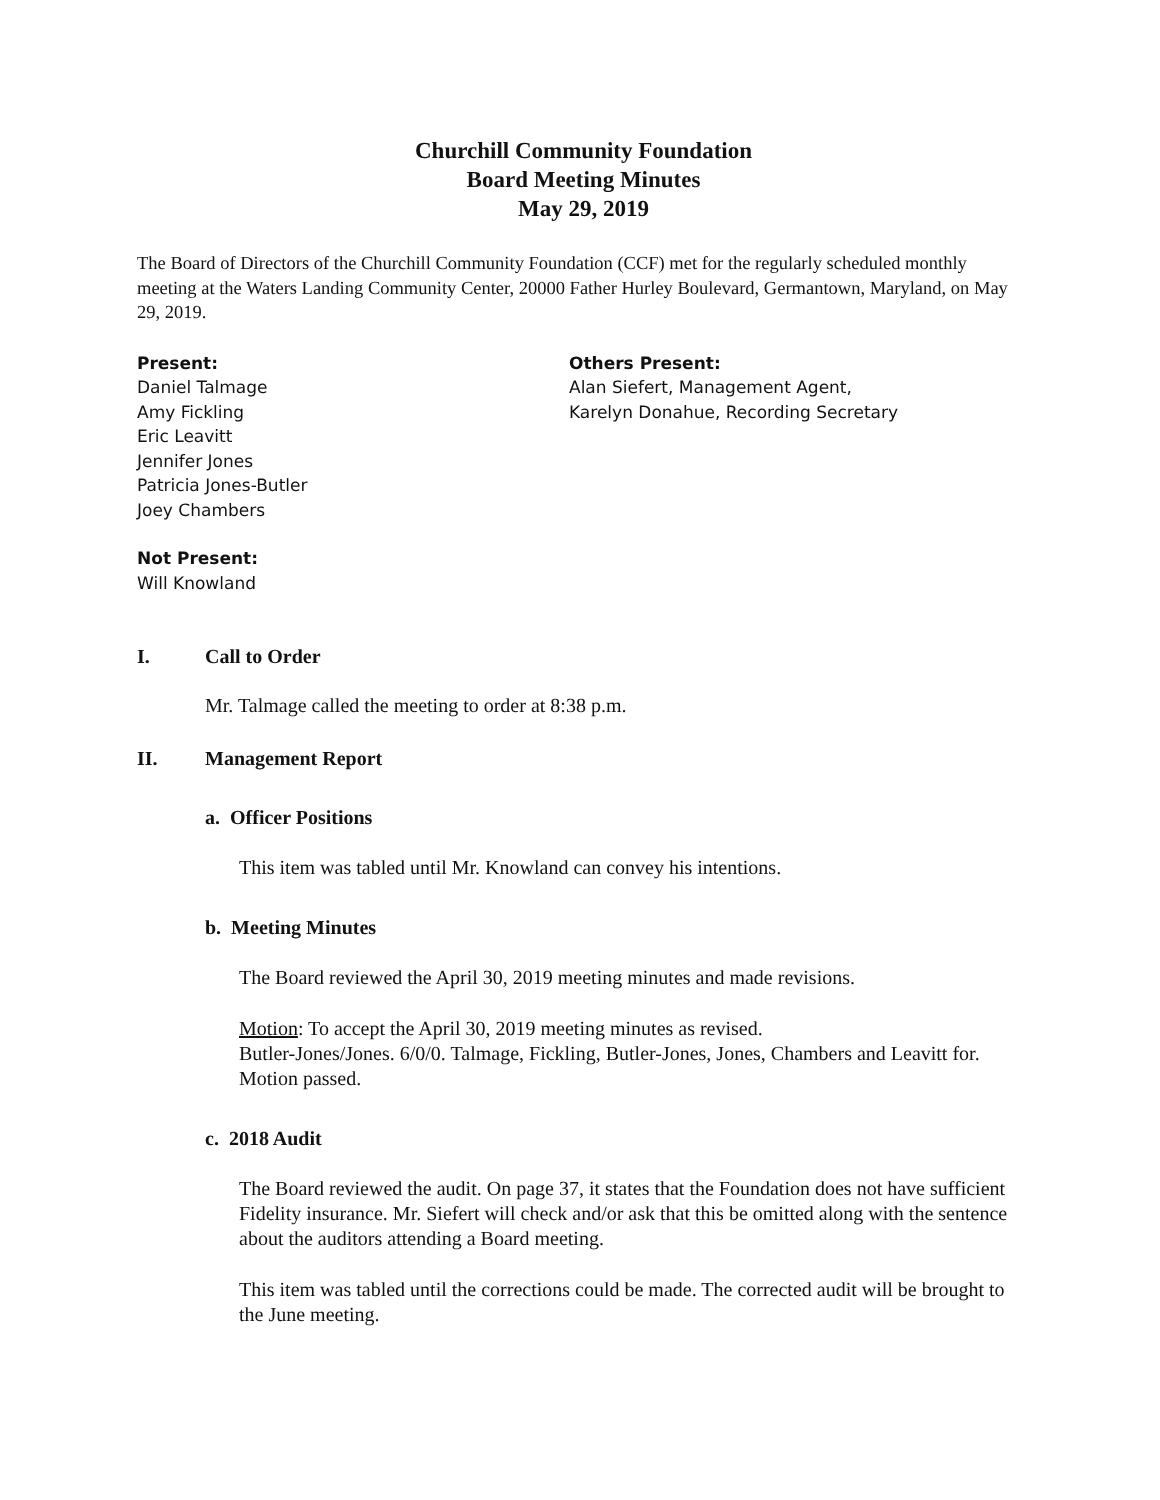Churchill Community Foundation
Board Meeting Minutes
May 29, 2019
The Board of Directors of the Churchill Community Foundation (CCF) met for the regularly scheduled monthly meeting at the Waters Landing Community Center, 20000 Father Hurley Boulevard, Germantown, Maryland, on May 29, 2019.
Present:
Daniel Talmage
Amy Fickling
Eric Leavitt
Jennifer Jones
Patricia Jones-Butler
Joey Chambers
Others Present:
Alan Siefert, Management Agent,
Karelyn Donahue, Recording Secretary
Not Present:
Will Knowland
I. Call to Order
Mr. Talmage called the meeting to order at 8:38 p.m.
II. Management Report
a. Officer Positions
This item was tabled until Mr. Knowland can convey his intentions.
b. Meeting Minutes
The Board reviewed the April 30, 2019 meeting minutes and made revisions.
Motion: To accept the April 30, 2019 meeting minutes as revised.
Butler-Jones/Jones. 6/0/0. Talmage, Fickling, Butler-Jones, Jones, Chambers and Leavitt for. Motion passed.
c. 2018 Audit
The Board reviewed the audit. On page 37, it states that the Foundation does not have sufficient Fidelity insurance. Mr. Siefert will check and/or ask that this be omitted along with the sentence about the auditors attending a Board meeting.
This item was tabled until the corrections could be made. The corrected audit will be brought to the June meeting.